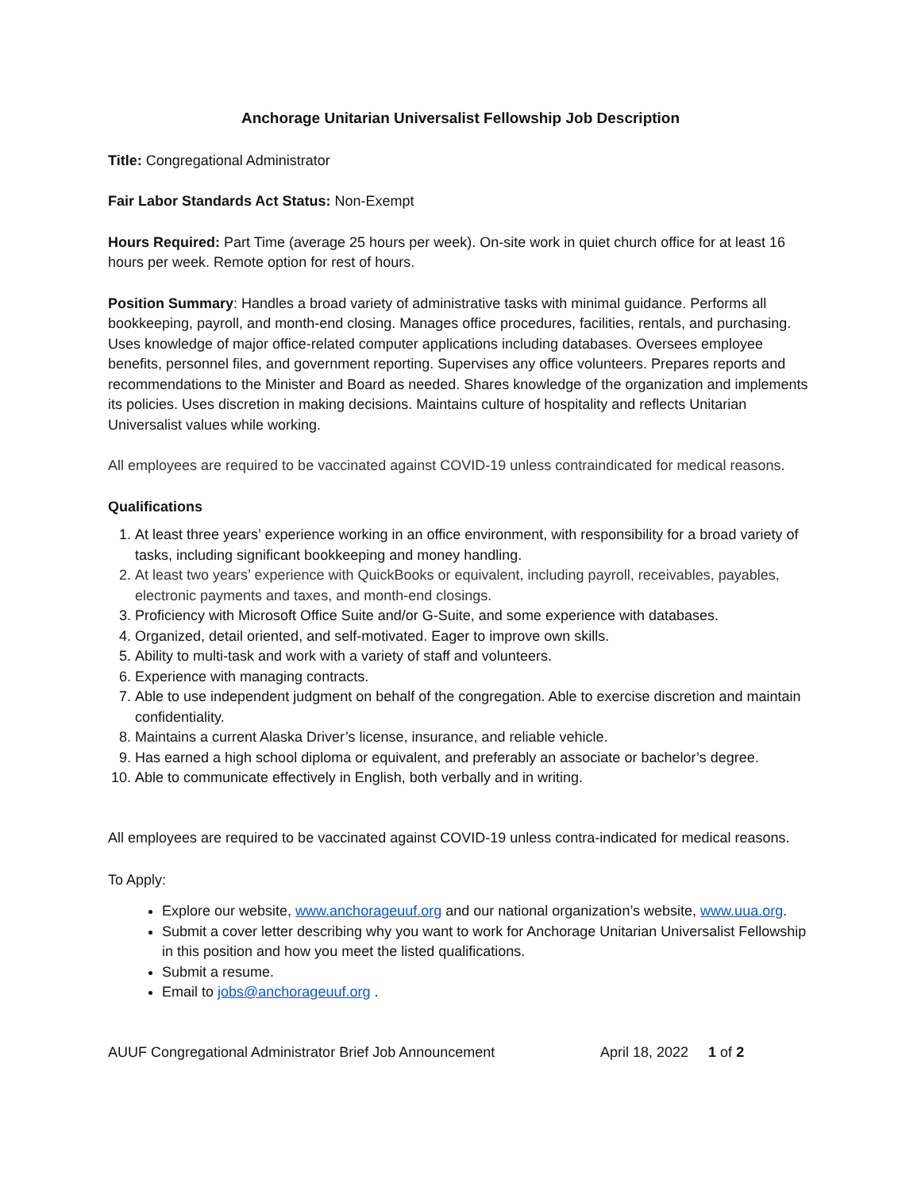Anchorage Unitarian Universalist Fellowship Job Description
Title: Congregational Administrator
Fair Labor Standards Act Status: Non-Exempt
Hours Required: Part Time (average 25 hours per week). On-site work in quiet church office for at least 16 hours per week. Remote option for rest of hours.
Position Summary: Handles a broad variety of administrative tasks with minimal guidance. Performs all bookkeeping, payroll, and month-end closing. Manages office procedures, facilities, rentals, and purchasing. Uses knowledge of major office-related computer applications including databases. Oversees employee benefits, personnel files, and government reporting. Supervises any office volunteers. Prepares reports and recommendations to the Minister and Board as needed. Shares knowledge of the organization and implements its policies. Uses discretion in making decisions. Maintains culture of hospitality and reflects Unitarian Universalist values while working.
All employees are required to be vaccinated against COVID-19 unless contraindicated for medical reasons.
Qualifications
1. At least three years’ experience working in an office environment, with responsibility for a broad variety of tasks, including significant bookkeeping and money handling.
2. At least two years’ experience with QuickBooks or equivalent, including payroll, receivables, payables, electronic payments and taxes, and month-end closings.
3. Proficiency with Microsoft Office Suite and/or G-Suite, and some experience with databases.
4. Organized, detail oriented, and self-motivated. Eager to improve own skills.
5. Ability to multi-task and work with a variety of staff and volunteers.
6. Experience with managing contracts.
7. Able to use independent judgment on behalf of the congregation. Able to exercise discretion and maintain confidentiality.
8. Maintains a current Alaska Driver’s license, insurance, and reliable vehicle.
9. Has earned a high school diploma or equivalent, and preferably an associate or bachelor’s degree.
10. Able to communicate effectively in English, both verbally and in writing.
All employees are required to be vaccinated against COVID-19 unless contra-indicated for medical reasons.
To Apply:
Explore our website, www.anchorageuuf.org and our national organization’s website, www.uua.org.
Submit a cover letter describing why you want to work for Anchorage Unitarian Universalist Fellowship in this position and how you meet the listed qualifications.
Submit a resume.
Email to jobs@anchorageuuf.org .
AUUF Congregational Administrator Brief Job Announcement April 18, 2022 1 of 2